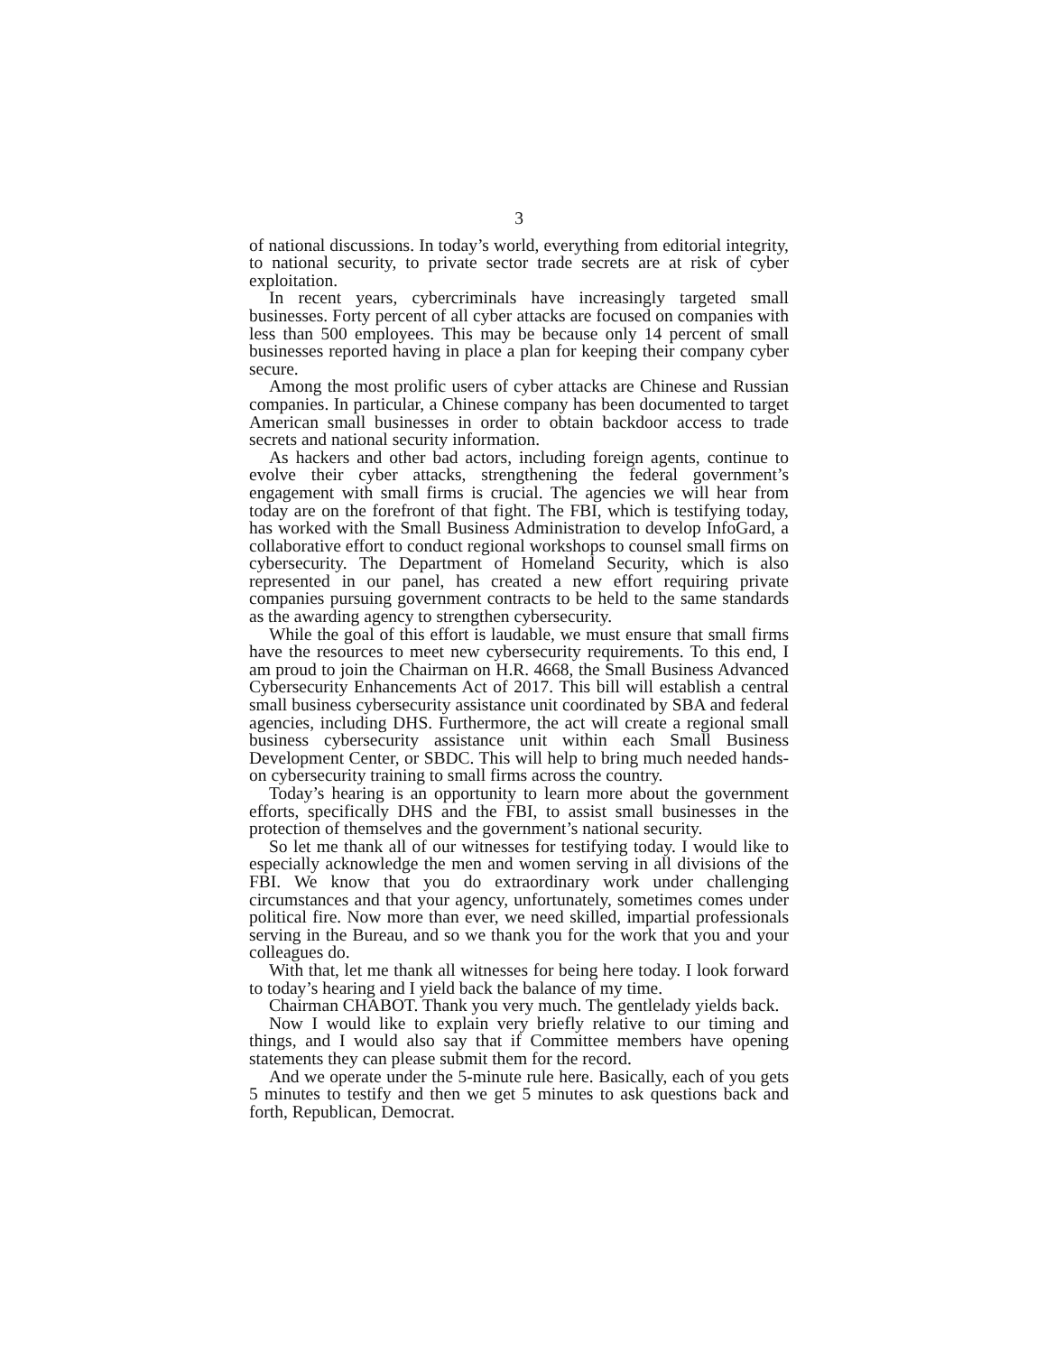3
of national discussions. In today’s world, everything from editorial integrity, to national security, to private sector trade secrets are at risk of cyber exploitation.
In recent years, cybercriminals have increasingly targeted small businesses. Forty percent of all cyber attacks are focused on companies with less than 500 employees. This may be because only 14 percent of small businesses reported having in place a plan for keeping their company cyber secure.
Among the most prolific users of cyber attacks are Chinese and Russian companies. In particular, a Chinese company has been documented to target American small businesses in order to obtain backdoor access to trade secrets and national security information.
As hackers and other bad actors, including foreign agents, continue to evolve their cyber attacks, strengthening the federal government’s engagement with small firms is crucial. The agencies we will hear from today are on the forefront of that fight. The FBI, which is testifying today, has worked with the Small Business Administration to develop InfoGard, a collaborative effort to conduct regional workshops to counsel small firms on cybersecurity. The Department of Homeland Security, which is also represented in our panel, has created a new effort requiring private companies pursuing government contracts to be held to the same standards as the awarding agency to strengthen cybersecurity.
While the goal of this effort is laudable, we must ensure that small firms have the resources to meet new cybersecurity requirements. To this end, I am proud to join the Chairman on H.R. 4668, the Small Business Advanced Cybersecurity Enhancements Act of 2017. This bill will establish a central small business cybersecurity assistance unit coordinated by SBA and federal agencies, including DHS. Furthermore, the act will create a regional small business cybersecurity assistance unit within each Small Business Development Center, or SBDC. This will help to bring much needed hands-on cybersecurity training to small firms across the country.
Today’s hearing is an opportunity to learn more about the government efforts, specifically DHS and the FBI, to assist small businesses in the protection of themselves and the government’s national security.
So let me thank all of our witnesses for testifying today. I would like to especially acknowledge the men and women serving in all divisions of the FBI. We know that you do extraordinary work under challenging circumstances and that your agency, unfortunately, sometimes comes under political fire. Now more than ever, we need skilled, impartial professionals serving in the Bureau, and so we thank you for the work that you and your colleagues do.
With that, let me thank all witnesses for being here today. I look forward to today’s hearing and I yield back the balance of my time.
Chairman CHABOT. Thank you very much. The gentlelady yields back.
Now I would like to explain very briefly relative to our timing and things, and I would also say that if Committee members have opening statements they can please submit them for the record.
And we operate under the 5-minute rule here. Basically, each of you gets 5 minutes to testify and then we get 5 minutes to ask questions back and forth, Republican, Democrat.